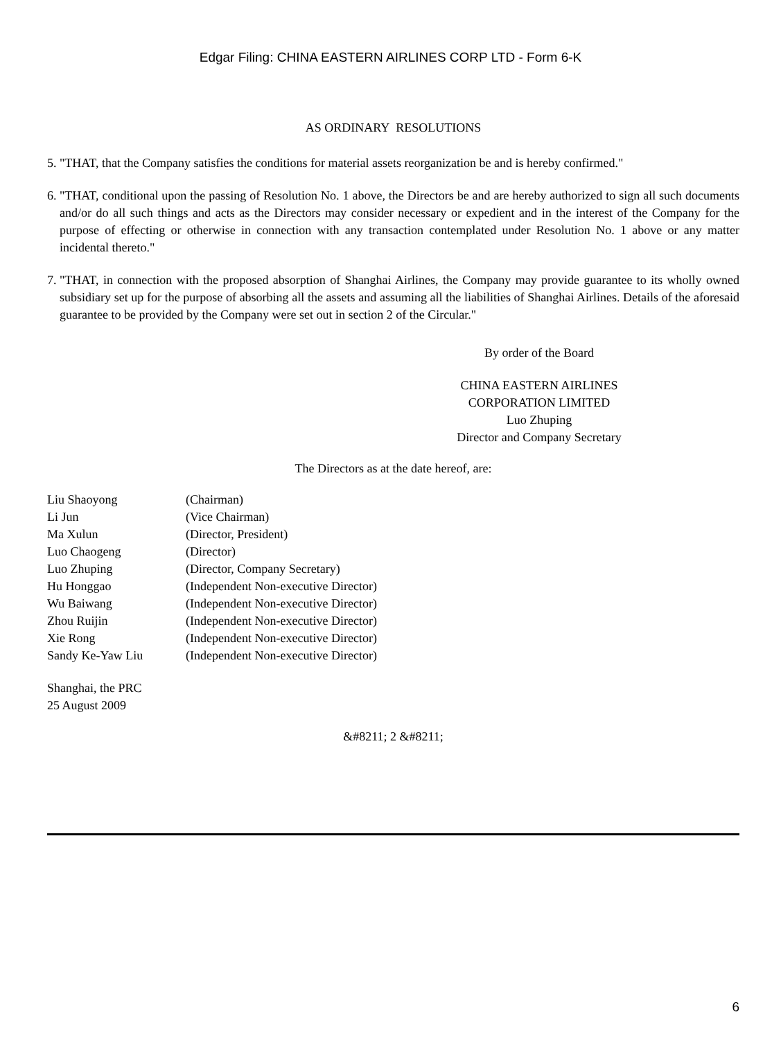Edgar Filing: CHINA EASTERN AIRLINES CORP LTD - Form 6-K
AS ORDINARY RESOLUTIONS
5. "THAT, that the Company satisfies the conditions for material assets reorganization be and is hereby confirmed."
6. "THAT, conditional upon the passing of Resolution No. 1 above, the Directors be and are hereby authorized to sign all such documents and/or do all such things and acts as the Directors may consider necessary or expedient and in the interest of the Company for the purpose of effecting or otherwise in connection with any transaction contemplated under Resolution No. 1 above or any matter incidental thereto."
7. "THAT, in connection with the proposed absorption of Shanghai Airlines, the Company may provide guarantee to its wholly owned subsidiary set up for the purpose of absorbing all the assets and assuming all the liabilities of Shanghai Airlines. Details of the aforesaid guarantee to be provided by the Company were set out in section 2 of the Circular."
By order of the Board
CHINA EASTERN AIRLINES CORPORATION LIMITED
Luo Zhuping
Director and Company Secretary
The Directors as at the date hereof, are:
| Liu Shaoyong | (Chairman) |
| Li Jun | (Vice Chairman) |
| Ma Xulun | (Director, President) |
| Luo Chaogeng | (Director) |
| Luo Zhuping | (Director, Company Secretary) |
| Hu Honggao | (Independent Non-executive Director) |
| Wu Baiwang | (Independent Non-executive Director) |
| Zhou Ruijin | (Independent Non-executive Director) |
| Xie Rong | (Independent Non-executive Director) |
| Sandy Ke-Yaw Liu | (Independent Non-executive Director) |
Shanghai, the PRC
25 August 2009
&#8211; 2 &#8211;
6